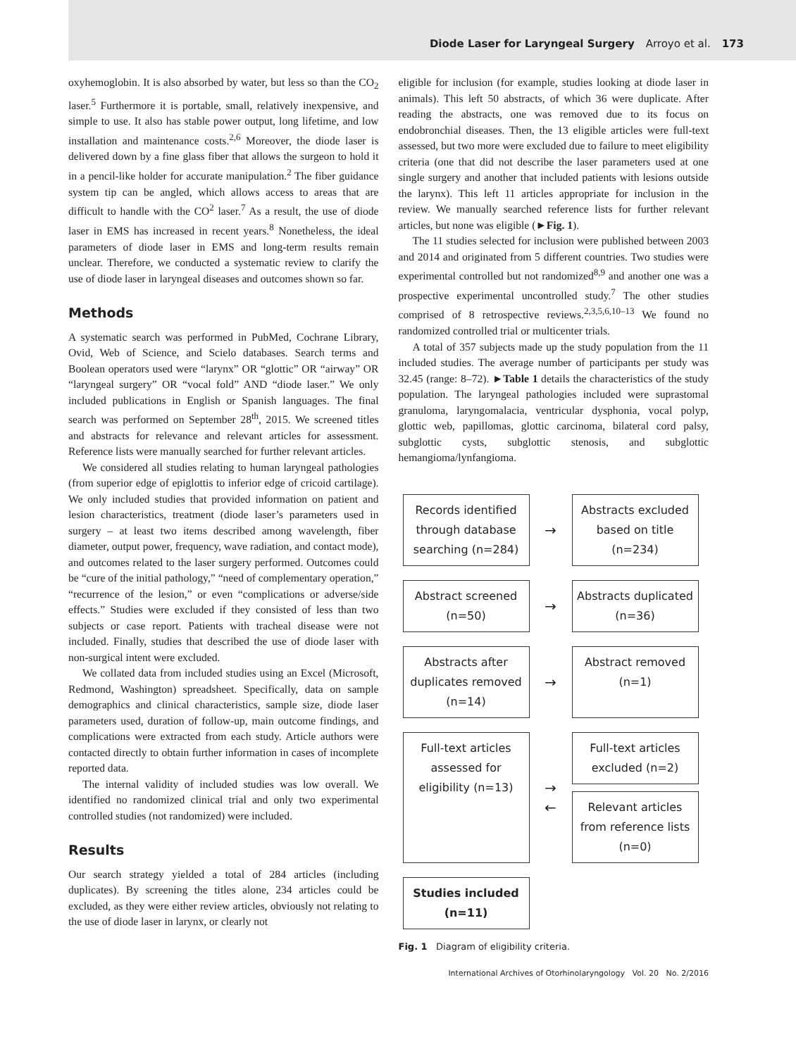Diode Laser for Laryngeal Surgery Arroyo et al. 173
oxyhemoglobin. It is also absorbed by water, but less so than the CO<sub>2</sub> laser.<sup>5</sup> Furthermore it is portable, small, relatively inexpensive, and simple to use. It also has stable power output, long lifetime, and low installation and maintenance costs.<sup>2,6</sup> Moreover, the diode laser is delivered down by a fine glass fiber that allows the surgeon to hold it in a pencil-like holder for accurate manipulation.<sup>2</sup> The fiber guidance system tip can be angled, which allows access to areas that are difficult to handle with the CO<sup>2</sup> laser.<sup>7</sup> As a result, the use of diode laser in EMS has increased in recent years.<sup>8</sup> Nonetheless, the ideal parameters of diode laser in EMS and long-term results remain unclear. Therefore, we conducted a systematic review to clarify the use of diode laser in laryngeal diseases and outcomes shown so far.
Methods
A systematic search was performed in PubMed, Cochrane Library, Ovid, Web of Science, and Scielo databases. Search terms and Boolean operators used were “larynx” OR “glottic” OR “airway” OR “laryngeal surgery” OR “vocal fold” AND “diode laser.” We only included publications in English or Spanish languages. The final search was performed on September 28<sup>th</sup>, 2015. We screened titles and abstracts for relevance and relevant articles for assessment. Reference lists were manually searched for further relevant articles.
We considered all studies relating to human laryngeal pathologies (from superior edge of epiglottis to inferior edge of cricoid cartilage). We only included studies that provided information on patient and lesion characteristics, treatment (diode laser’s parameters used in surgery – at least two items described among wavelength, fiber diameter, output power, frequency, wave radiation, and contact mode), and outcomes related to the laser surgery performed. Outcomes could be “cure of the initial pathology,” “need of complementary operation,” “recurrence of the lesion,” or even “complications or adverse/side effects.” Studies were excluded if they consisted of less than two subjects or case report. Patients with tracheal disease were not included. Finally, studies that described the use of diode laser with non-surgical intent were excluded.
We collated data from included studies using an Excel (Microsoft, Redmond, Washington) spreadsheet. Specifically, data on sample demographics and clinical characteristics, sample size, diode laser parameters used, duration of follow-up, main outcome findings, and complications were extracted from each study. Article authors were contacted directly to obtain further information in cases of incomplete reported data.
The internal validity of included studies was low overall. We identified no randomized clinical trial and only two experimental controlled studies (not randomized) were included.
Results
Our search strategy yielded a total of 284 articles (including duplicates). By screening the titles alone, 234 articles could be excluded, as they were either review articles, obviously not relating to the use of diode laser in larynx, or clearly not
eligible for inclusion (for example, studies looking at diode laser in animals). This left 50 abstracts, of which 36 were duplicate. After reading the abstracts, one was removed due to its focus on endobronchial diseases. Then, the 13 eligible articles were full-text assessed, but two more were excluded due to failure to meet eligibility criteria (one that did not describe the laser parameters used at one single surgery and another that included patients with lesions outside the larynx). This left 11 articles appropriate for inclusion in the review. We manually searched reference lists for further relevant articles, but none was eligible (►Fig. 1).
The 11 studies selected for inclusion were published between 2003 and 2014 and originated from 5 different countries. Two studies were experimental controlled but not randomized<sup>8,9</sup> and another one was a prospective experimental uncontrolled study.<sup>7</sup> The other studies comprised of 8 retrospective reviews.<sup>2,3,5,6,10–13</sup> We found no randomized controlled trial or multicenter trials.
A total of 357 subjects made up the study population from the 11 included studies. The average number of participants per study was 32.45 (range: 8–72). ►Table 1 details the characteristics of the study population. The laryngeal pathologies included were suprastomal granuloma, laryngomalacia, ventricular dysphonia, vocal polyp, glottic web, papillomas, glottic carcinoma, bilateral cord palsy, subglottic cysts, subglottic stenosis, and subglottic hemangioma/lynfangioma.
Records identified through database searching (n=284)
→
Abstracts excluded based on title (n=234)
Abstract screened (n=50)
→
Abstracts duplicated (n=36)
Abstracts after duplicates removed (n=14)
→
Abstract removed (n=1)
Full-text articles assessed for eligibility (n=13)
→
←
Full-text articles excluded (n=2)
Relevant articles from reference lists (n=0)
Studies included (n=11)
Fig. 1 Diagram of eligibility criteria.
International Archives of Otorhinolaryngology Vol. 20 No. 2/2016